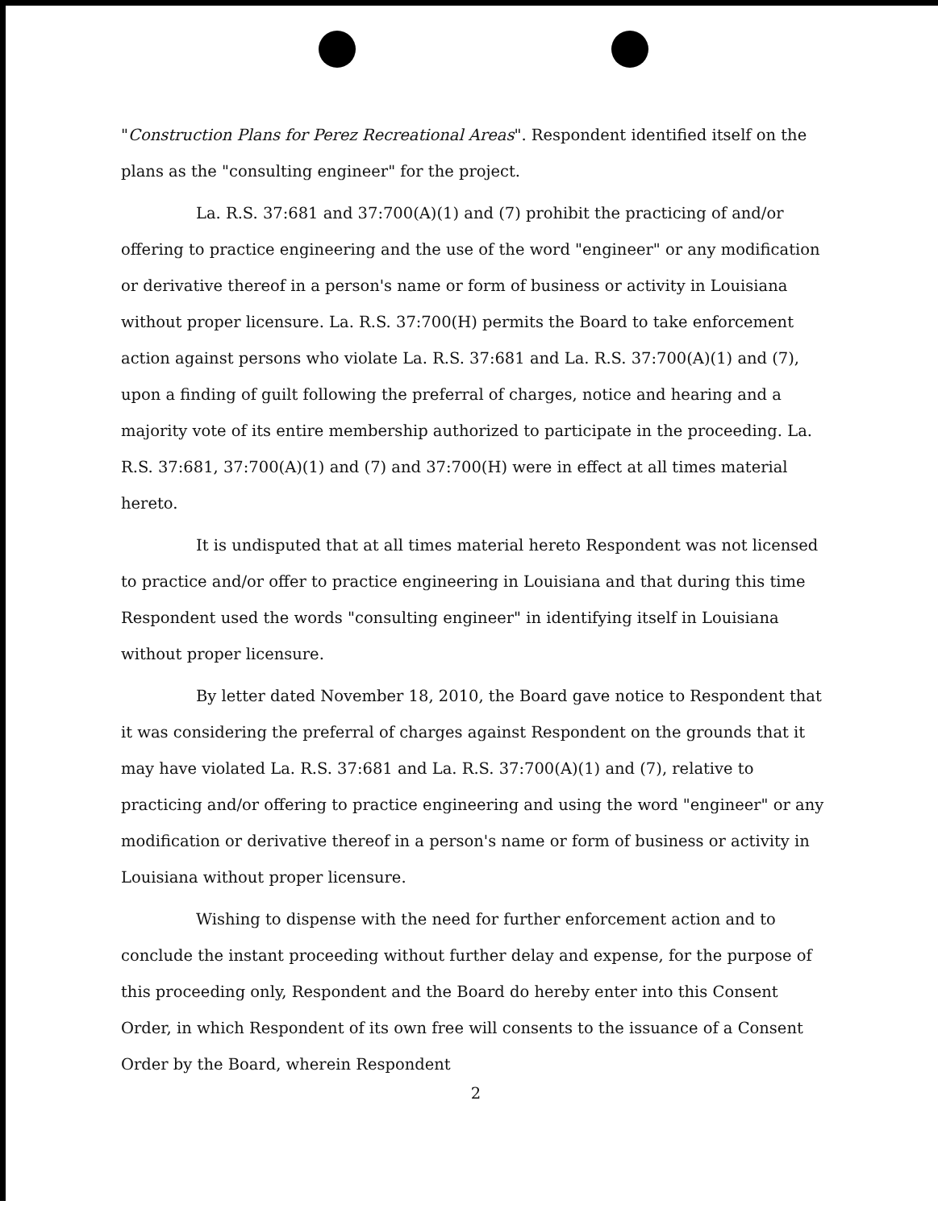"Construction Plans for Perez Recreational Areas". Respondent identified itself on the plans as the "consulting engineer" for the project.
La. R.S. 37:681 and 37:700(A)(1) and (7) prohibit the practicing of and/or offering to practice engineering and the use of the word "engineer" or any modification or derivative thereof in a person's name or form of business or activity in Louisiana without proper licensure. La. R.S. 37:700(H) permits the Board to take enforcement action against persons who violate La. R.S. 37:681 and La. R.S. 37:700(A)(1) and (7), upon a finding of guilt following the preferral of charges, notice and hearing and a majority vote of its entire membership authorized to participate in the proceeding. La. R.S. 37:681, 37:700(A)(1) and (7) and 37:700(H) were in effect at all times material hereto.
It is undisputed that at all times material hereto Respondent was not licensed to practice and/or offer to practice engineering in Louisiana and that during this time Respondent used the words "consulting engineer" in identifying itself in Louisiana without proper licensure.
By letter dated November 18, 2010, the Board gave notice to Respondent that it was considering the preferral of charges against Respondent on the grounds that it may have violated La. R.S. 37:681 and La. R.S. 37:700(A)(1) and (7), relative to practicing and/or offering to practice engineering and using the word "engineer" or any modification or derivative thereof in a person's name or form of business or activity in Louisiana without proper licensure.
Wishing to dispense with the need for further enforcement action and to conclude the instant proceeding without further delay and expense, for the purpose of this proceeding only, Respondent and the Board do hereby enter into this Consent Order, in which Respondent of its own free will consents to the issuance of a Consent Order by the Board, wherein Respondent
2